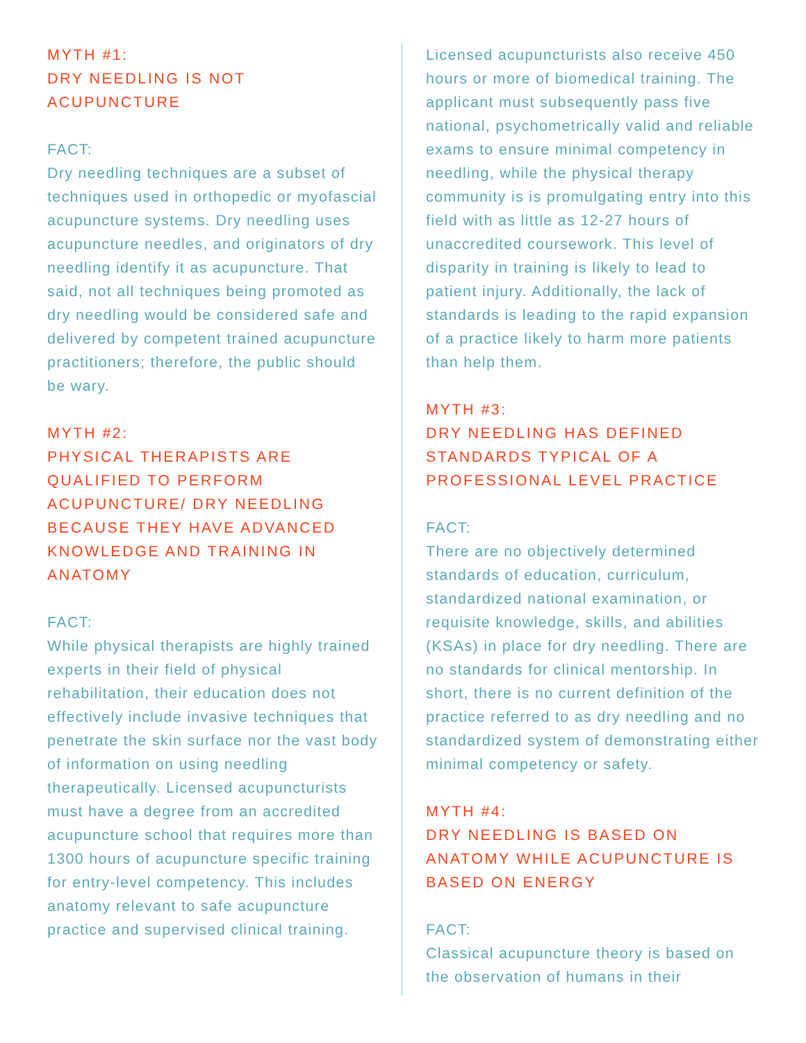MYTH #1:
DRY NEEDLING IS NOT
ACUPUNCTURE
FACT:
Dry needling techniques are a subset of techniques used in orthopedic or myofascial acupuncture systems. Dry needling uses acupuncture needles, and originators of dry needling identify it as acupuncture. That said, not all techniques being promoted as dry needling would be considered safe and delivered by competent trained acupuncture practitioners; therefore, the public should be wary.
MYTH #2:
PHYSICAL THERAPISTS ARE QUALIFIED TO PERFORM ACUPUNCTURE/ DRY NEEDLING BECAUSE THEY HAVE ADVANCED KNOWLEDGE AND TRAINING IN ANATOMY
FACT:
While physical therapists are highly trained experts in their field of physical rehabilitation, their education does not effectively include invasive techniques that penetrate the skin surface nor the vast body of information on using needling therapeutically. Licensed acupuncturists must have a degree from an accredited acupuncture school that requires more than 1300 hours of acupuncture specific training for entry-level competency. This includes anatomy relevant to safe acupuncture practice and supervised clinical training.
Licensed acupuncturists also receive 450 hours or more of biomedical training. The applicant must subsequently pass five national, psychometrically valid and reliable exams to ensure minimal competency in needling, while the physical therapy community is is promulgating entry into this field with as little as 12-27 hours of unaccredited coursework. This level of disparity in training is likely to lead to patient injury. Additionally, the lack of standards is leading to the rapid expansion of a practice likely to harm more patients than help them.
MYTH #3:
DRY NEEDLING HAS DEFINED STANDARDS TYPICAL OF A PROFESSIONAL LEVEL PRACTICE
FACT:
There are no objectively determined standards of education, curriculum, standardized national examination, or requisite knowledge, skills, and abilities (KSAs) in place for dry needling. There are no standards for clinical mentorship. In short, there is no current definition of the practice referred to as dry needling and no standardized system of demonstrating either minimal competency or safety.
MYTH #4:
DRY NEEDLING IS BASED ON ANATOMY WHILE ACUPUNCTURE IS BASED ON ENERGY
FACT:
Classical acupuncture theory is based on the observation of humans in their